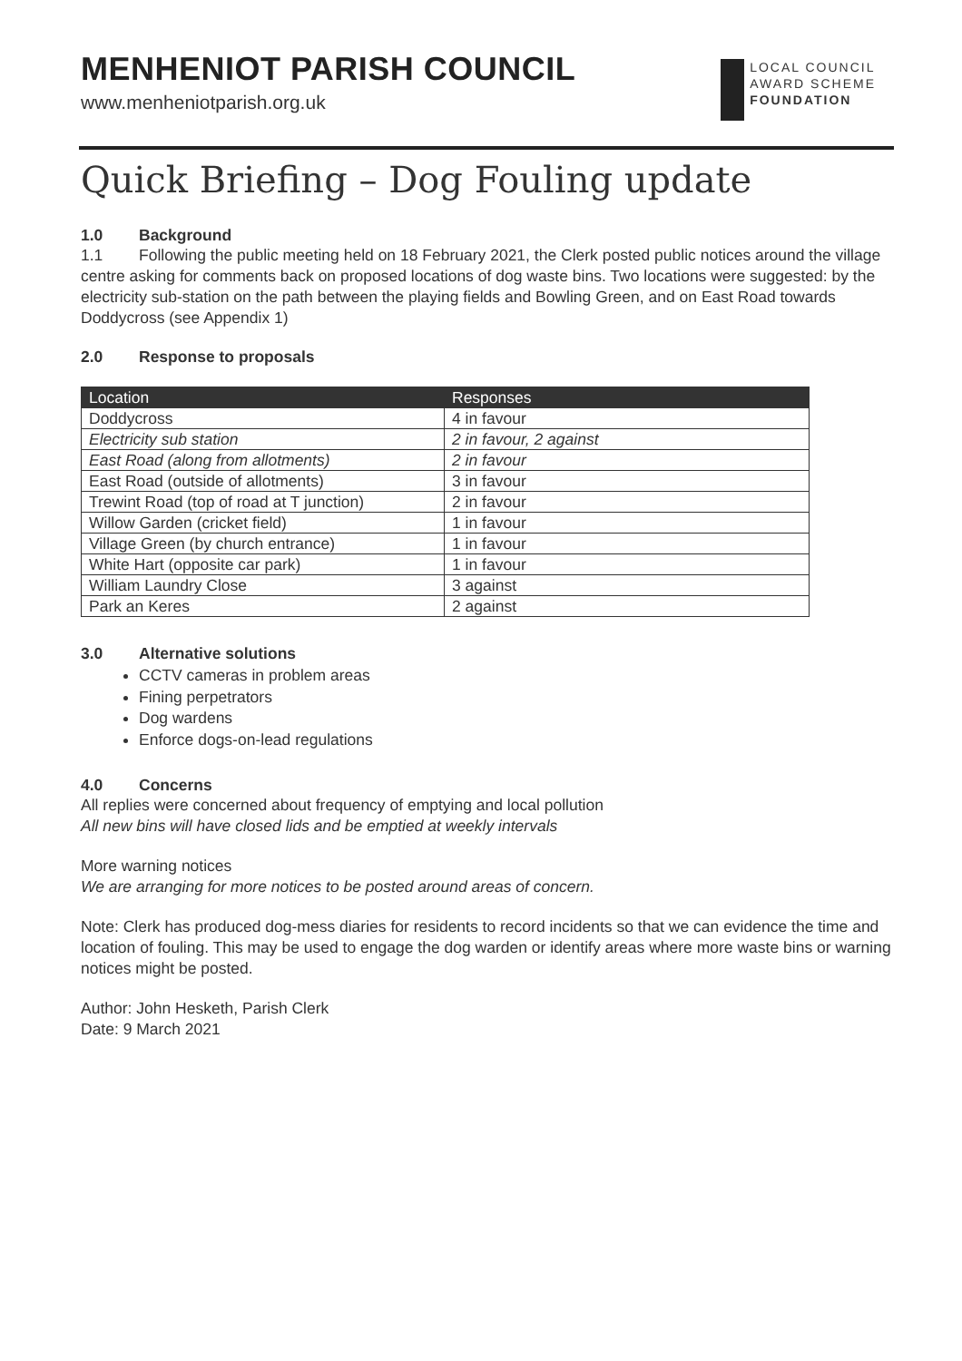MENHENIOT PARISH COUNCIL
www.menheniotparish.org.uk
LOCAL COUNCIL
AWARD SCHEME
FOUNDATION
Quick Briefing – Dog Fouling update
1.0 Background
1.1 Following the public meeting held on 18 February 2021, the Clerk posted public notices around the village centre asking for comments back on proposed locations of dog waste bins. Two locations were suggested: by the electricity sub-station on the path between the playing fields and Bowling Green, and on East Road towards Doddycross (see Appendix 1)
2.0 Response to proposals
| Location | Responses |
| --- | --- |
| Doddycross | 4 in favour |
| Electricity sub station | 2 in favour, 2 against |
| East Road (along from allotments) | 2 in favour |
| East Road (outside of allotments) | 3 in favour |
| Trewint Road (top of road at T junction) | 2 in favour |
| Willow Garden (cricket field) | 1 in favour |
| Village Green (by church entrance) | 1 in favour |
| White Hart (opposite car park) | 1 in favour |
| William Laundry Close | 3 against |
| Park an Keres | 2 against |
3.0 Alternative solutions
CCTV cameras in problem areas
Fining perpetrators
Dog wardens
Enforce dogs-on-lead regulations
4.0 Concerns
All replies were concerned about frequency of emptying and local pollution
All new bins will have closed lids and be emptied at weekly intervals
More warning notices
We are arranging for more notices to be posted around areas of concern.
Note: Clerk has produced dog-mess diaries for residents to record incidents so that we can evidence the time and location of fouling. This may be used to engage the dog warden or identify areas where more waste bins or warning notices might be posted.
Author: John Hesketh, Parish Clerk
Date: 9 March 2021